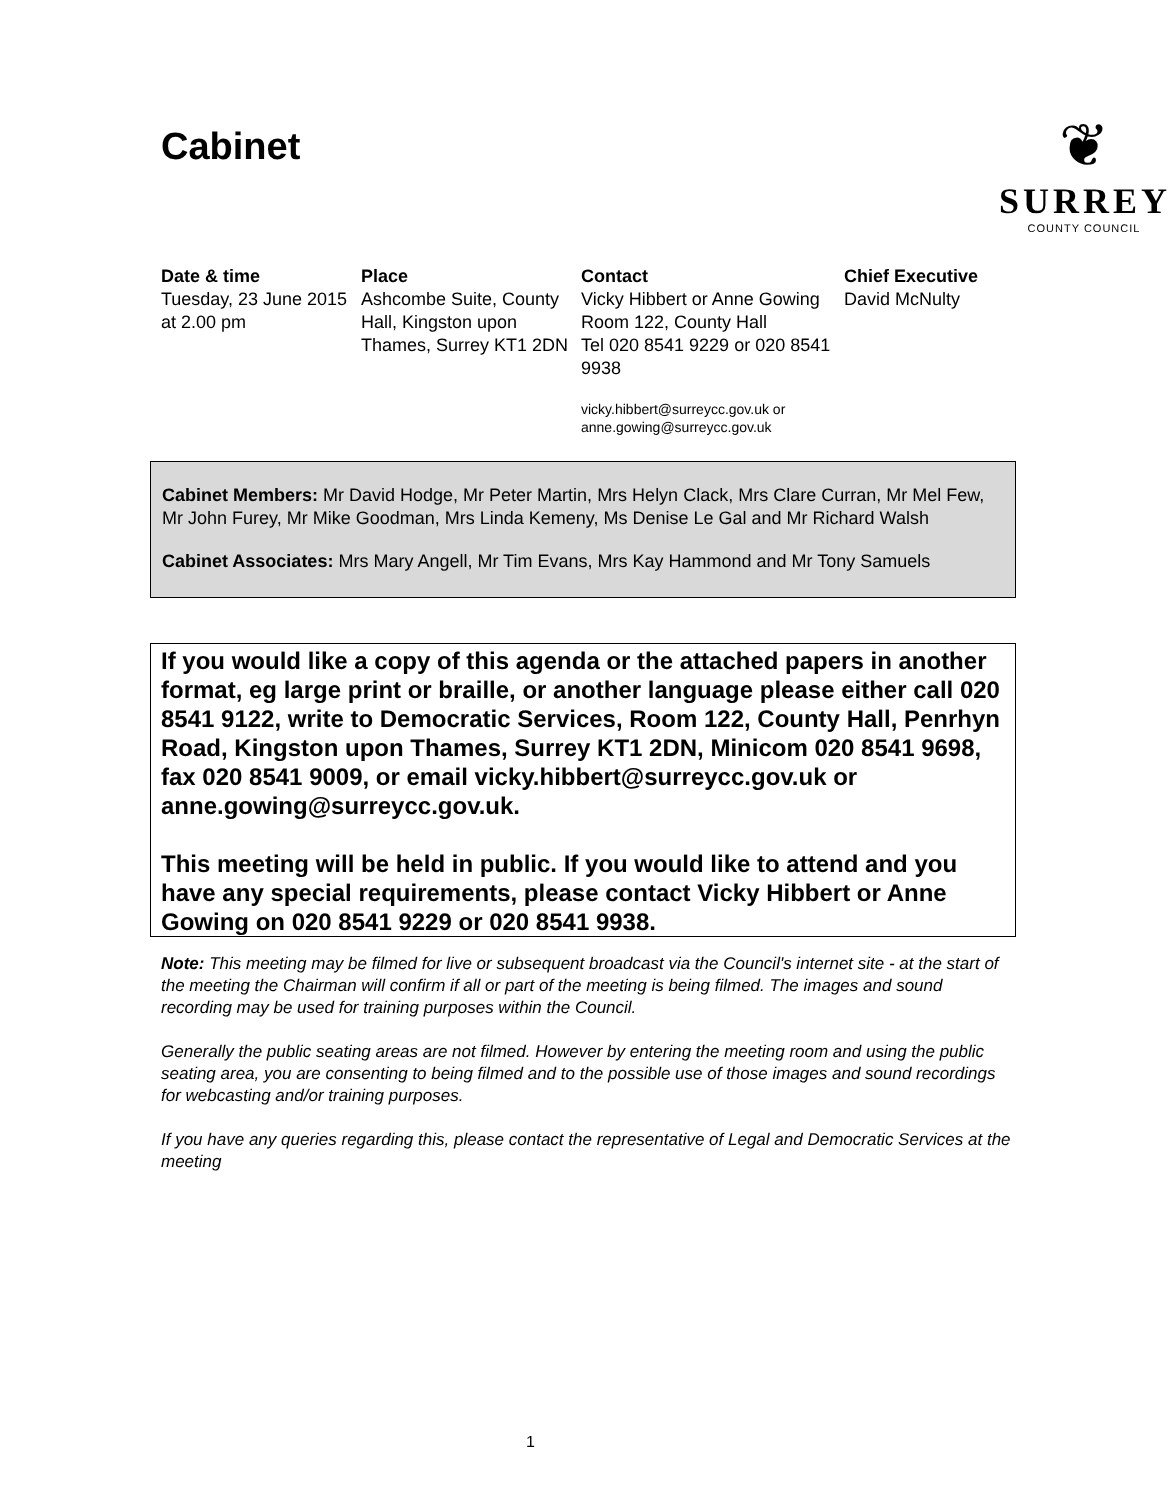Cabinet
❦
SURREY
COUNTY COUNCIL
Date & time
Tuesday, 23 June 2015 at 2.00 pm
Place
Ashcombe Suite, County Hall, Kingston upon Thames, Surrey KT1 2DN
Contact
Vicky Hibbert or Anne Gowing
Room 122, County Hall
Tel 020 8541 9229 or 020 8541 9938
vicky.hibbert@surreycc.gov.uk or anne.gowing@surreycc.gov.uk
Chief Executive
David McNulty
Cabinet Members: Mr David Hodge, Mr Peter Martin, Mrs Helyn Clack, Mrs Clare Curran, Mr Mel Few, Mr John Furey, Mr Mike Goodman, Mrs Linda Kemeny, Ms Denise Le Gal and Mr Richard Walsh
Cabinet Associates: Mrs Mary Angell, Mr Tim Evans, Mrs Kay Hammond and Mr Tony Samuels
If you would like a copy of this agenda or the attached papers in another format, eg large print or braille, or another language please either call 020 8541 9122, write to Democratic Services, Room 122, County Hall, Penrhyn Road, Kingston upon Thames, Surrey KT1 2DN, Minicom 020 8541 9698, fax 020 8541 9009, or email vicky.hibbert@surreycc.gov.uk or anne.gowing@surreycc.gov.uk.
This meeting will be held in public. If you would like to attend and you have any special requirements, please contact Vicky Hibbert or Anne Gowing on 020 8541 9229 or 020 8541 9938.
Note: This meeting may be filmed for live or subsequent broadcast via the Council's internet site - at the start of the meeting the Chairman will confirm if all or part of the meeting is being filmed. The images and sound recording may be used for training purposes within the Council.
Generally the public seating areas are not filmed. However by entering the meeting room and using the public seating area, you are consenting to being filmed and to the possible use of those images and sound recordings for webcasting and/or training purposes.
If you have any queries regarding this, please contact the representative of Legal and Democratic Services at the meeting
1